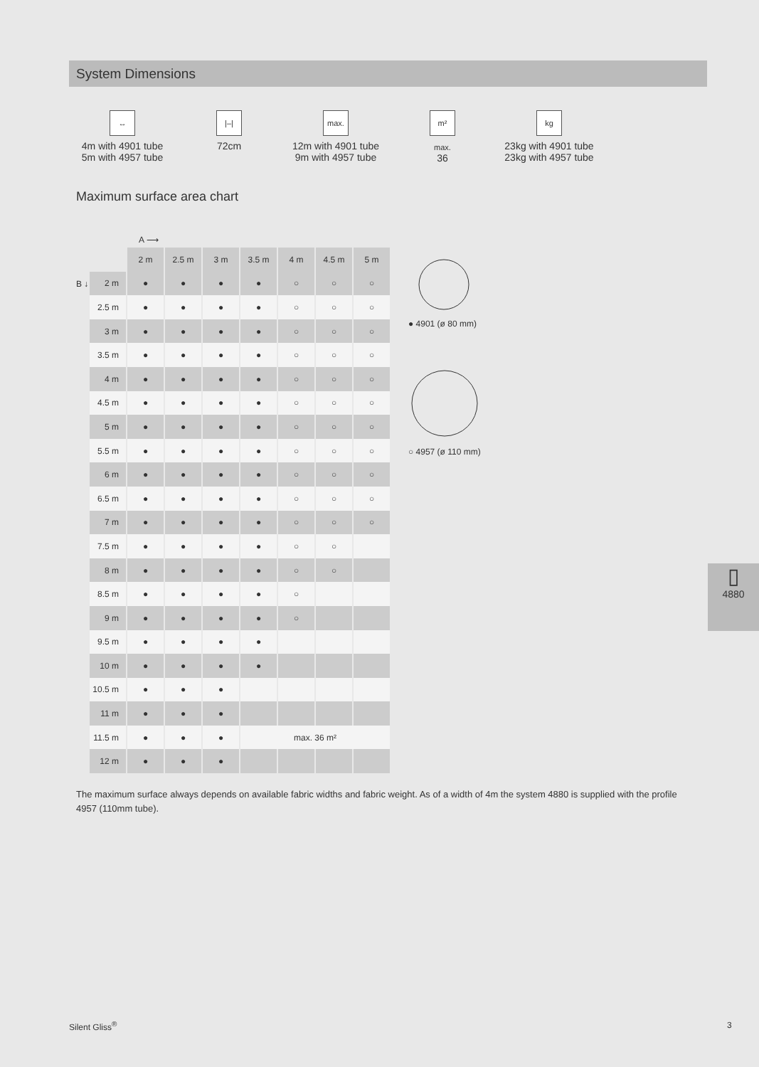System Dimensions
↔
4m with 4901 tube
5m with 4957 tube
|–|
72cm
max.
12m with 4901 tube
9m with 4957 tube
m² max.
36
kg
23kg with 4901 tube
23kg with 4957 tube
Maximum surface area chart
A ⟶
B ↓
| | 2 m | 2.5 m | 3 m | 3.5 m | 4 m | 4.5 m | 5 m |
| --- | --- | --- | --- | --- | --- | --- | --- |
| 2 m | ● | ● | ● | ● | ○ | ○ | ○ |
| 2.5 m | ● | ● | ● | ● | ○ | ○ | ○ |
| 3 m | ● | ● | ● | ● | ○ | ○ | ○ |
| 3.5 m | ● | ● | ● | ● | ○ | ○ | ○ |
| 4 m | ● | ● | ● | ● | ○ | ○ | ○ |
| 4.5 m | ● | ● | ● | ● | ○ | ○ | ○ |
| 5 m | ● | ● | ● | ● | ○ | ○ | ○ |
| 5.5 m | ● | ● | ● | ● | ○ | ○ | ○ |
| 6 m | ● | ● | ● | ● | ○ | ○ | ○ |
| 6.5 m | ● | ● | ● | ● | ○ | ○ | ○ |
| 7 m | ● | ● | ● | ● | ○ | ○ | ○ |
| 7.5 m | ● | ● | ● | ● | ○ | ○ | |
| 8 m | ● | ● | ● | ● | ○ | ○ | |
| 8.5 m | ● | ● | ● | ● | ○ | | |
| 9 m | ● | ● | ● | ● | ○ | | |
| 9.5 m | ● | ● | ● | ● | | | |
| 10 m | ● | ● | ● | ● | | | |
| 10.5 m | ● | ● | ● | | | | |
| 11 m | ● | ● | ● | | | | |
| 11.5 m | ● | ● | ● | max. 36 m² | | | |
| 12 m | ● | ● | ● | | | | |
● 4901 (ø 80 mm)
○ 4957 (ø 110 mm)
▯
4880
The maximum surface always depends on available fabric widths and fabric weight. As of a width of 4m the system 4880 is supplied with the profile 4957 (110mm tube).
Silent Gliss<sup>®</sup> 3